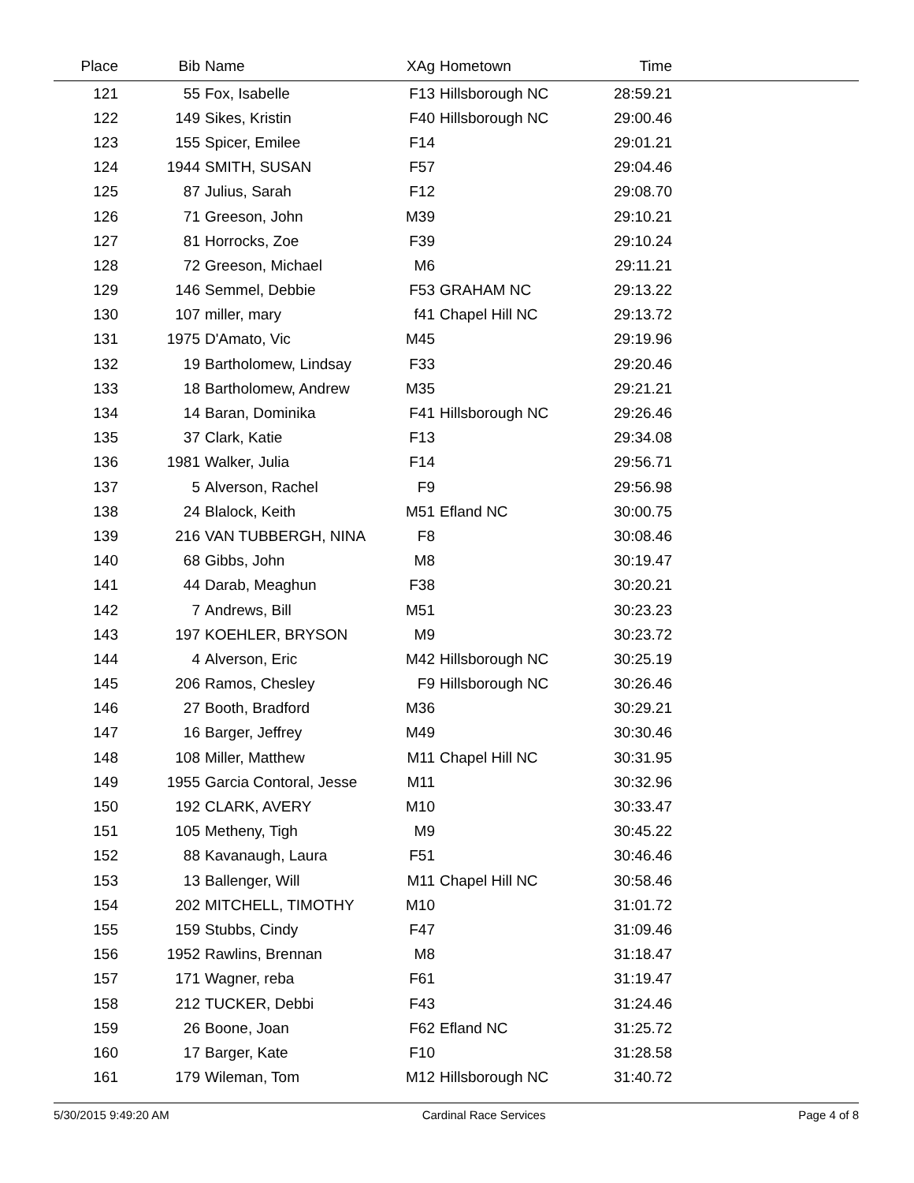| Place | Bib | Name | XAg | Hometown | Time | |
| --- | --- | --- | --- | --- | --- | --- |
| 121 | 55 | Fox, Isabelle | F13 | Hillsborough NC | 28:59.21 | |
| 122 | 149 | Sikes, Kristin | F40 | Hillsborough NC | 29:00.46 | |
| 123 | 155 | Spicer, Emilee | F14 | | 29:01.21 | |
| 124 | 1944 | SMITH, SUSAN | F57 | | 29:04.46 | |
| 125 | 87 | Julius, Sarah | F12 | | 29:08.70 | |
| 126 | 71 | Greeson, John | M39 | | 29:10.21 | |
| 127 | 81 | Horrocks, Zoe | F39 | | 29:10.24 | |
| 128 | 72 | Greeson, Michael | M6 | | 29:11.21 | |
| 129 | 146 | Semmel, Debbie | F53 | GRAHAM NC | 29:13.22 | |
| 130 | 107 | miller, mary | f41 | Chapel Hill NC | 29:13.72 | |
| 131 | 1975 | D'Amato, Vic | M45 | | 29:19.96 | |
| 132 | 19 | Bartholomew, Lindsay | F33 | | 29:20.46 | |
| 133 | 18 | Bartholomew, Andrew | M35 | | 29:21.21 | |
| 134 | 14 | Baran, Dominika | F41 | Hillsborough NC | 29:26.46 | |
| 135 | 37 | Clark, Katie | F13 | | 29:34.08 | |
| 136 | 1981 | Walker, Julia | F14 | | 29:56.71 | |
| 137 | 5 | Alverson, Rachel | F9 | | 29:56.98 | |
| 138 | 24 | Blalock, Keith | M51 | Efland NC | 30:00.75 | |
| 139 | 216 | VAN TUBBERGH, NINA | F8 | | 30:08.46 | |
| 140 | 68 | Gibbs, John | M8 | | 30:19.47 | |
| 141 | 44 | Darab, Meaghun | F38 | | 30:20.21 | |
| 142 | 7 | Andrews, Bill | M51 | | 30:23.23 | |
| 143 | 197 | KOEHLER, BRYSON | M9 | | 30:23.72 | |
| 144 | 4 | Alverson, Eric | M42 | Hillsborough NC | 30:25.19 | |
| 145 | 206 | Ramos, Chesley | F9 | Hillsborough NC | 30:26.46 | |
| 146 | 27 | Booth, Bradford | M36 | | 30:29.21 | |
| 147 | 16 | Barger, Jeffrey | M49 | | 30:30.46 | |
| 148 | 108 | Miller, Matthew | M11 | Chapel Hill NC | 30:31.95 | |
| 149 | 1955 | Garcia Contoral, Jesse | M11 | | 30:32.96 | |
| 150 | 192 | CLARK, AVERY | M10 | | 30:33.47 | |
| 151 | 105 | Metheny, Tigh | M9 | | 30:45.22 | |
| 152 | 88 | Kavanaugh, Laura | F51 | | 30:46.46 | |
| 153 | 13 | Ballenger, Will | M11 | Chapel Hill NC | 30:58.46 | |
| 154 | 202 | MITCHELL, TIMOTHY | M10 | | 31:01.72 | |
| 155 | 159 | Stubbs, Cindy | F47 | | 31:09.46 | |
| 156 | 1952 | Rawlins, Brennan | M8 | | 31:18.47 | |
| 157 | 171 | Wagner, reba | F61 | | 31:19.47 | |
| 158 | 212 | TUCKER, Debbi | F43 | | 31:24.46 | |
| 159 | 26 | Boone, Joan | F62 | Efland NC | 31:25.72 | |
| 160 | 17 | Barger, Kate | F10 | | 31:28.58 | |
| 161 | 179 | Wileman, Tom | M12 | Hillsborough NC | 31:40.72 | |
5/30/2015 9:49:20 AM Cardinal Race Services Page 4 of 8